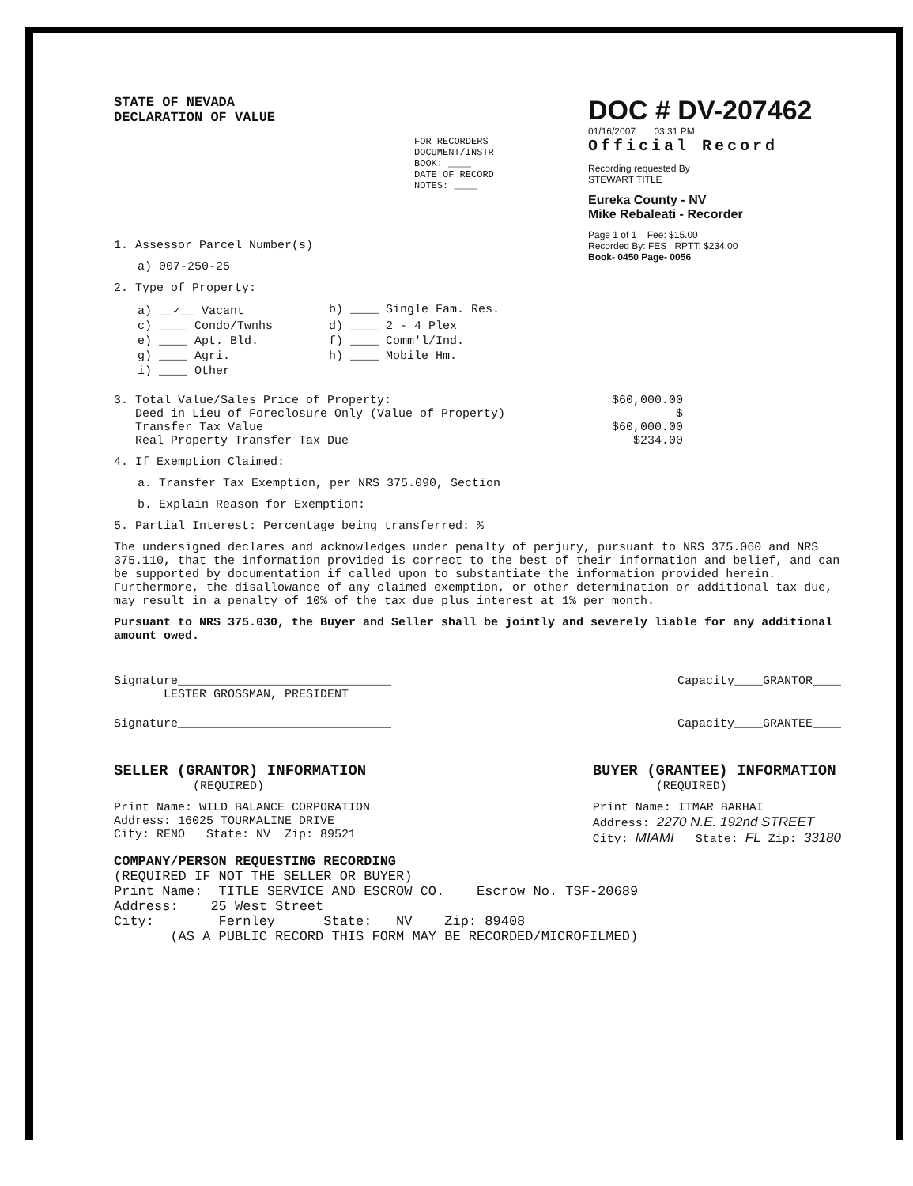STATE OF NEVADA
DECLARATION OF VALUE
DOC # DV-207462
01/16/2007 03:31 PM
Official Record
Recording requested By
STEWART TITLE
Eureka County - NV
Mike Rebaleati - Recorder
Page 1 of 1 Fee: $15.00
Recorded By: FES RPTT: $234.00
Book- 0450 Page- 0056
FOR RECORDERS
DOCUMENT/INSTR
BOOK: ____
DATE OF RECORD
NOTES: ____
1. Assessor Parcel Number(s)
a) 007-250-25
2. Type of Property:
a) __✓__ Vacant
b) ____ Single Fam. Res.
c) ____ Condo/Twnhs
d) ____ 2 - 4 Plex
e) ____ Apt. Bld.
f) ____ Comm'l/Ind.
g) ____ Agri.
h) ____ Mobile Hm.
i) ____ Other
3. Total Value/Sales Price of Property: $60,000.00
Deed in Lieu of Foreclosure Only (Value of Property) $
Transfer Tax Value $60,000.00
Real Property Transfer Tax Due $234.00
4. If Exemption Claimed:
a. Transfer Tax Exemption, per NRS 375.090, Section
b. Explain Reason for Exemption:
5. Partial Interest: Percentage being transferred: %
The undersigned declares and acknowledges under penalty of perjury, pursuant to NRS 375.060 and NRS 375.110, that the information provided is correct to the best of their information and belief, and can be supported by documentation if called upon to substantiate the information provided herein. Furthermore, the disallowance of any claimed exemption, or other determination or additional tax due, may result in a penalty of 10% of the tax due plus interest at 1% per month.
Pursuant to NRS 375.030, the Buyer and Seller shall be jointly and severely liable for any additional amount owed.
Signature______________________________
LESTER GROSSMAN, PRESIDENT Capacity____GRANTOR____
Signature______________________________ Capacity____GRANTEE____
SELLER (GRANTOR) INFORMATION
(REQUIRED)
Print Name: WILD BALANCE CORPORATION
Address: 16025 TOURMALINE DRIVE
City: RENO State: NV Zip: 89521
BUYER (GRANTEE) INFORMATION
(REQUIRED)
Print Name: ITMAR BARHAI
Address: 2270 N.E. 192nd STREET
City: MIAMI State: FL Zip: 33180
COMPANY/PERSON REQUESTING RECORDING
(REQUIRED IF NOT THE SELLER OR BUYER)
Print Name: TITLE SERVICE AND ESCROW CO. Escrow No. TSF-20689
Address: 25 West Street
City: Fernley State: NV Zip: 89408
(AS A PUBLIC RECORD THIS FORM MAY BE RECORDED/MICROFILMED)